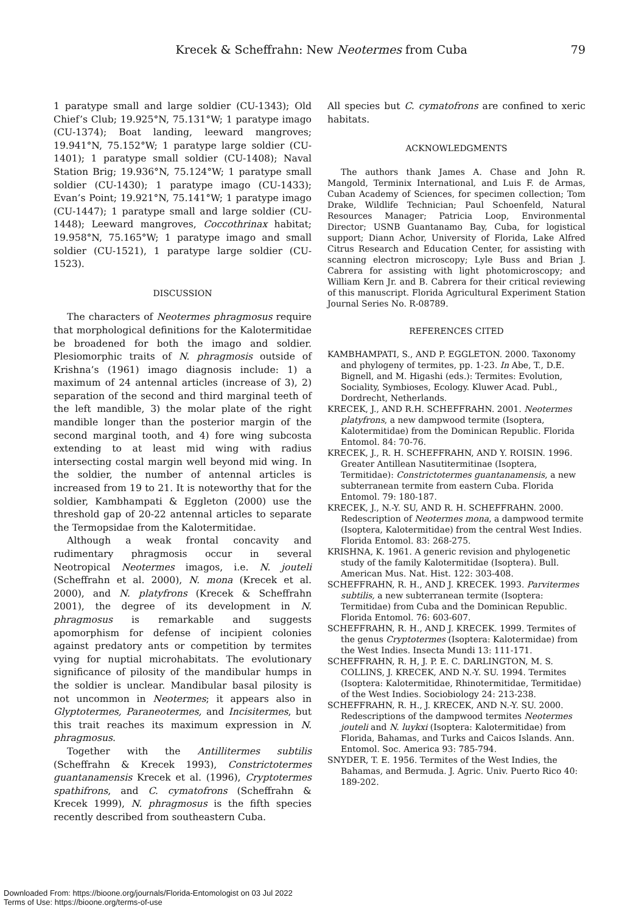Krecek & Scheffrahn: New Neotermes from Cuba 79
1 paratype small and large soldier (CU-1343); Old Chief’s Club; 19.925°N, 75.131°W; 1 paratype imago (CU-1374); Boat landing, leeward mangroves; 19.941°N, 75.152°W; 1 paratype large soldier (CU-1401); 1 paratype small soldier (CU-1408); Naval Station Brig; 19.936°N, 75.124°W; 1 paratype small soldier (CU-1430); 1 paratype imago (CU-1433); Evan’s Point; 19.921°N, 75.141°W; 1 paratype imago (CU-1447); 1 paratype small and large soldier (CU-1448); Leeward mangroves, Coccothrinax habitat; 19.958°N, 75.165°W; 1 paratype imago and small soldier (CU-1521), 1 paratype large soldier (CU-1523).
DISCUSSION
The characters of Neotermes phragmosus require that morphological definitions for the Kalotermitidae be broadened for both the imago and soldier. Plesiomorphic traits of N. phragmosis outside of Krishna’s (1961) imago diagnosis include: 1) a maximum of 24 antennal articles (increase of 3), 2) separation of the second and third marginal teeth of the left mandible, 3) the molar plate of the right mandible longer than the posterior margin of the second marginal tooth, and 4) fore wing subcosta extending to at least mid wing with radius intersecting costal margin well beyond mid wing. In the soldier, the number of antennal articles is increased from 19 to 21. It is noteworthy that for the soldier, Kambhampati & Eggleton (2000) use the threshold gap of 20-22 antennal articles to separate the Termopsidae from the Kalotermitidae.
Although a weak frontal concavity and rudimentary phragmosis occur in several Neotropical Neotermes imagos, i.e. N. jouteli (Scheffrahn et al. 2000), N. mona (Krecek et al. 2000), and N. platyfrons (Krecek & Scheffrahn 2001), the degree of its development in N. phragmosus is remarkable and suggests apomorphism for defense of incipient colonies against predatory ants or competition by termites vying for nuptial microhabitats. The evolutionary significance of pilosity of the mandibular humps in the soldier is unclear. Mandibular basal pilosity is not uncommon in Neotermes; it appears also in Glyptotermes, Paraneotermes, and Incisitermes, but this trait reaches its maximum expression in N. phragmosus.
Together with the Antillitermes subtilis (Scheffrahn & Krecek 1993), Constrictotermes guantanamensis Krecek et al. (1996), Cryptotermes spathifrons, and C. cymatofrons (Scheffrahn & Krecek 1999), N. phragmosus is the fifth species recently described from southeastern Cuba.
All species but C. cymatofrons are confined to xeric habitats.
ACKNOWLEDGMENTS
The authors thank James A. Chase and John R. Mangold, Terminix International, and Luis F. de Armas, Cuban Academy of Sciences, for specimen collection; Tom Drake, Wildlife Technician; Paul Schoenfeld, Natural Resources Manager; Patricia Loop, Environmental Director; USNB Guantanamo Bay, Cuba, for logistical support; Diann Achor, University of Florida, Lake Alfred Citrus Research and Education Center, for assisting with scanning electron microscopy; Lyle Buss and Brian J. Cabrera for assisting with light photomicroscopy; and William Kern Jr. and B. Cabrera for their critical reviewing of this manuscript. Florida Agricultural Experiment Station Journal Series No. R-08789.
REFERENCES CITED
KAMBHAMPATI, S., AND P. EGGLETON. 2000. Taxonomy and phylogeny of termites, pp. 1-23. In Abe, T., D.E. Bignell, and M. Higashi (eds.): Termites: Evolution, Sociality, Symbioses, Ecology. Kluwer Acad. Publ., Dordrecht, Netherlands.
KRECEK, J., AND R.H. SCHEFFRAHN. 2001. Neotermes platyfrons, a new dampwood termite (Isoptera, Kalotermitidae) from the Dominican Republic. Florida Entomol. 84: 70-76.
KRECEK, J., R. H. SCHEFFRAHN, AND Y. ROISIN. 1996. Greater Antillean Nasutitermitinae (Isoptera, Termitidae): Constrictotermes guantanamensis, a new subterranean termite from eastern Cuba. Florida Entomol. 79: 180-187.
KRECEK, J., N.-Y. SU, AND R. H. SCHEFFRAHN. 2000. Redescription of Neotermes mona, a dampwood termite (Isoptera, Kalotermitidae) from the central West Indies. Florida Entomol. 83: 268-275.
KRISHNA, K. 1961. A generic revision and phylogenetic study of the family Kalotermitidae (Isoptera). Bull. American Mus. Nat. Hist. 122: 303-408.
SCHEFFRAHN, R. H., AND J. KRECEK. 1993. Parvitermes subtilis, a new subterranean termite (Isoptera: Termitidae) from Cuba and the Dominican Republic. Florida Entomol. 76: 603-607.
SCHEFFRAHN, R. H., AND J. KRECEK. 1999. Termites of the genus Cryptotermes (Isoptera: Kalotermidae) from the West Indies. Insecta Mundi 13: 111-171.
SCHEFFRAHN, R. H, J. P. E. C. DARLINGTON, M. S. COLLINS, J. KRECEK, AND N.-Y. SU. 1994. Termites (Isoptera: Kalotermitidae, Rhinotermitidae, Termitidae) of the West Indies. Sociobiology 24: 213-238.
SCHEFFRAHN, R. H., J. KRECEK, AND N.-Y. SU. 2000. Redescriptions of the dampwood termites Neotermes jouteli and N. luykxi (Isoptera: Kalotermitidae) from Florida, Bahamas, and Turks and Caicos Islands. Ann. Entomol. Soc. America 93: 785-794.
SNYDER, T. E. 1956. Termites of the West Indies, the Bahamas, and Bermuda. J. Agric. Univ. Puerto Rico 40: 189-202.
Downloaded From: https://bioone.org/journals/Florida-Entomologist on 03 Jul 2022
Terms of Use: https://bioone.org/terms-of-use